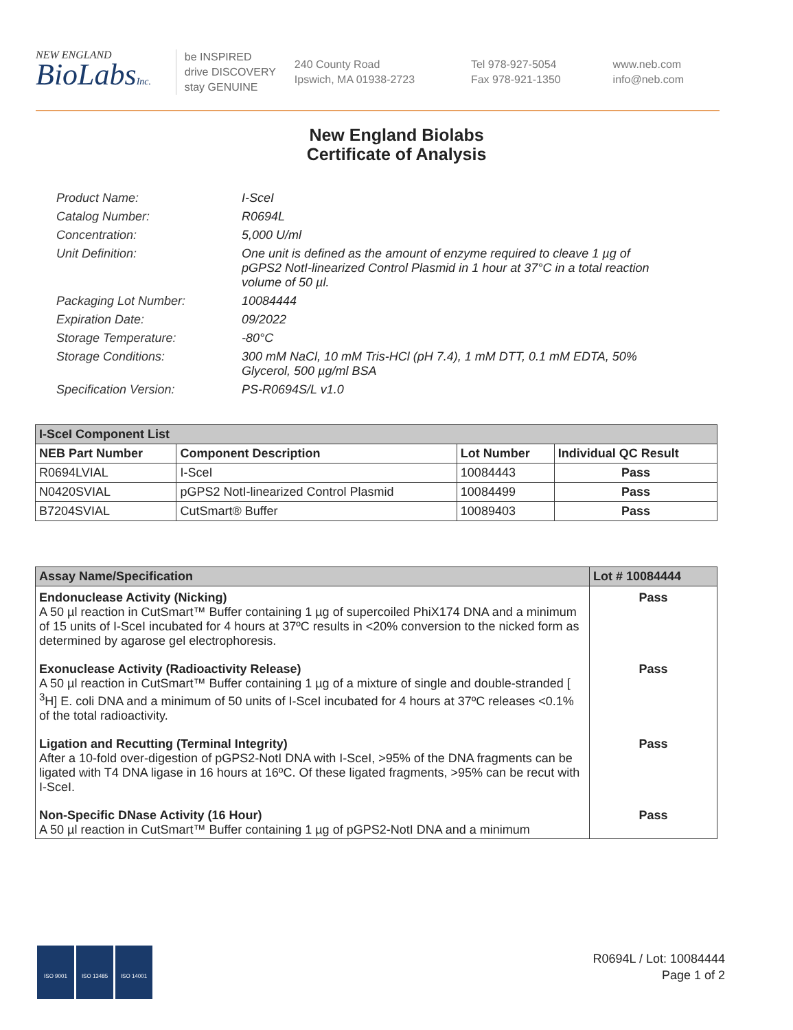NEW ENGLAND
BioLabsInc.
be INSPIRED
drive DISCOVERY
stay GENUINE
240 County Road
Ipswich, MA 01938-2723
Tel 978-927-5054
Fax 978-921-1350
www.neb.com
info@neb.com
New England Biolabs
Certificate of Analysis
Product Name: I-SceI
Catalog Number: R0694L
Concentration: 5,000 U/ml
Unit Definition: One unit is defined as the amount of enzyme required to cleave 1 µg of pGPS2 NotI-linearized Control Plasmid in 1 hour at 37°C in a total reaction volume of 50 µl.
Packaging Lot Number: 10084444
Expiration Date: 09/2022
Storage Temperature: -80°C
Storage Conditions: 300 mM NaCl, 10 mM Tris-HCl (pH 7.4), 1 mM DTT, 0.1 mM EDTA, 50% Glycerol, 500 µg/ml BSA
Specification Version: PS-R0694S/L v1.0
| I-SceI Component List | | | |
| --- | --- | --- | --- |
| NEB Part Number | Component Description | Lot Number | Individual QC Result |
| R0694LVIAL | I-SceI | 10084443 | Pass |
| N0420SVIAL | pGPS2 NotI-linearized Control Plasmid | 10084499 | Pass |
| B7204SVIAL | CutSmart® Buffer | 10089403 | Pass |
| Assay Name/Specification | Lot # 10084444 |
| --- | --- |
| Endonuclease Activity (Nicking) A 50 µl reaction in CutSmart™ Buffer containing 1 µg of supercoiled PhiX174 DNA and a minimum of 15 units of I-SceI incubated for 4 hours at 37ºC results in <20% conversion to the nicked form as determined by agarose gel electrophoresis. | Pass |
| Exonuclease Activity (Radioactivity Release) A 50 µl reaction in CutSmart™ Buffer containing 1 µg of a mixture of single and double-stranded [ <sup>3</sup>H] E. coli DNA and a minimum of 50 units of I-SceI incubated for 4 hours at 37ºC releases <0.1% of the total radioactivity. | Pass |
| Ligation and Recutting (Terminal Integrity) After a 10-fold over-digestion of pGPS2-NotI DNA with I-SceI, >95% of the DNA fragments can be ligated with T4 DNA ligase in 16 hours at 16ºC. Of these ligated fragments, >95% can be recut with I-SceI. | Pass |
| Non-Specific DNase Activity (16 Hour) A 50 µl reaction in CutSmart™ Buffer containing 1 µg of pGPS2-NotI DNA and a minimum | Pass |
ISO 9001 ISO 13485 ISO 14001
R0694L / Lot: 10084444
Page 1 of 2